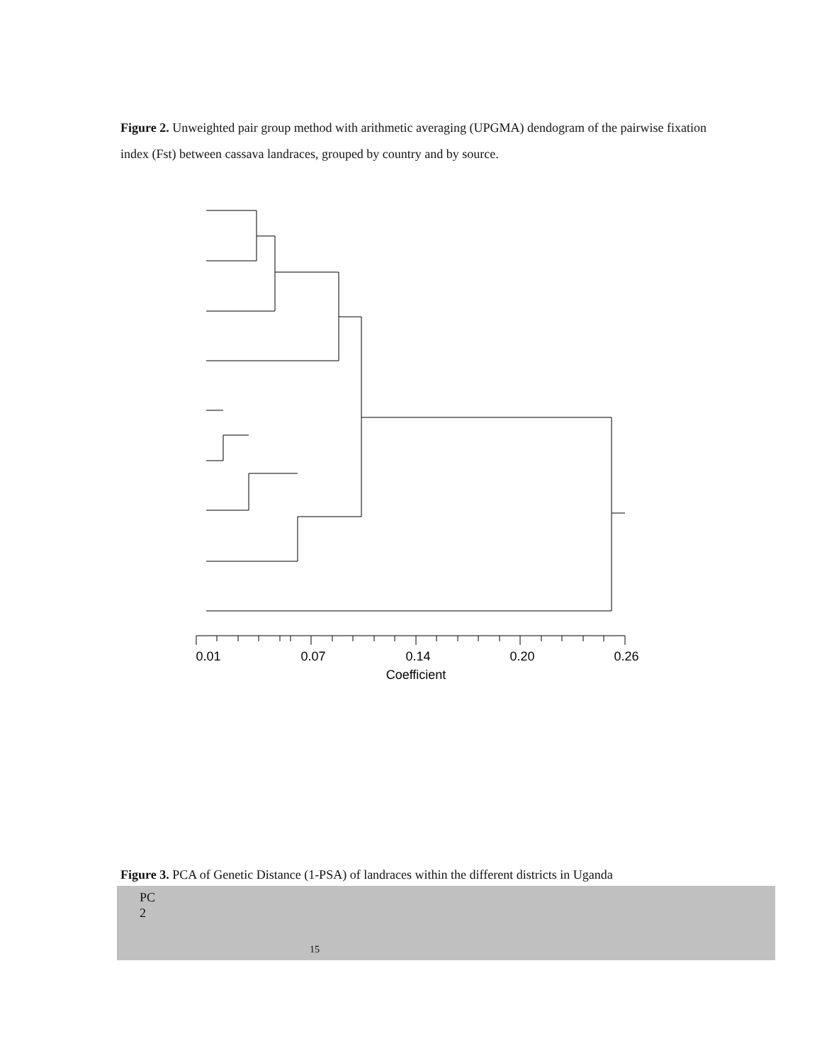Figure 2. Unweighted pair group method with arithmetic averaging (UPGMA) dendogram of the pairwise fixation index (Fst) between cassava landraces, grouped by country and by source.
0.01
0.07
0.14
0.20
0.26
Coefficient
Figure 3. PCA of Genetic Distance (1-PSA) of landraces within the different districts in Uganda
PC
2
15